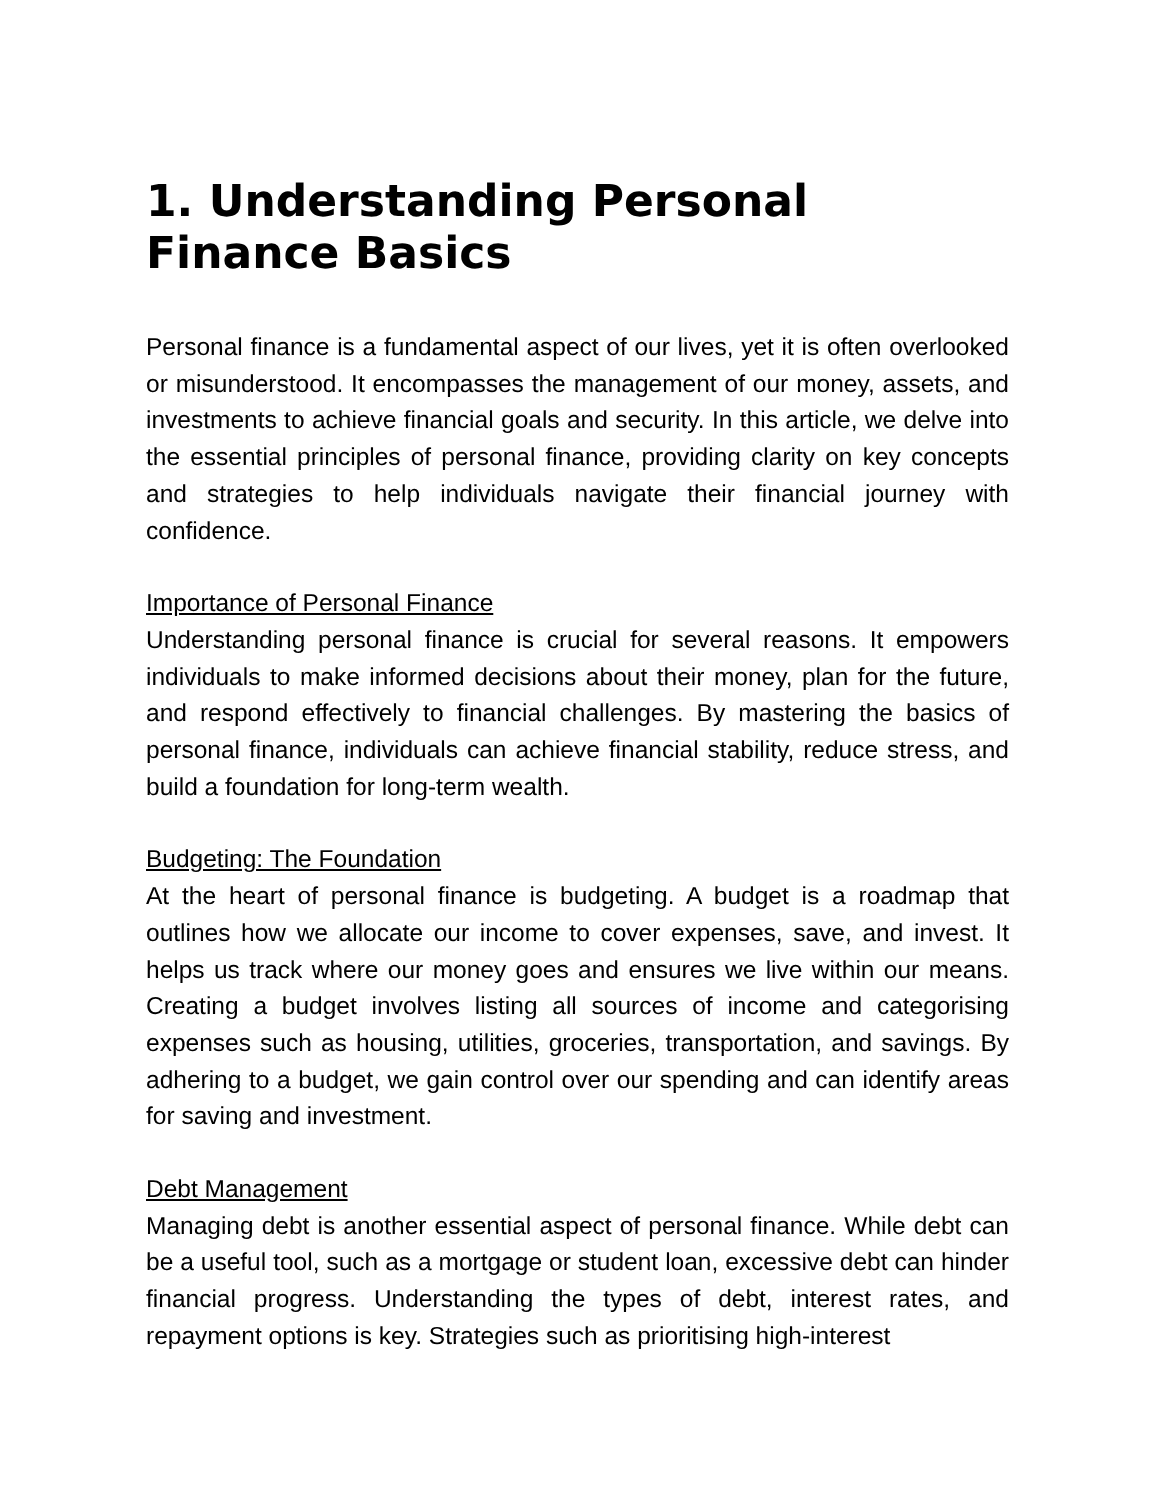1. Understanding Personal Finance Basics
Personal finance is a fundamental aspect of our lives, yet it is often overlooked or misunderstood. It encompasses the management of our money, assets, and investments to achieve financial goals and security. In this article, we delve into the essential principles of personal finance, providing clarity on key concepts and strategies to help individuals navigate their financial journey with confidence.
Importance of Personal Finance
Understanding personal finance is crucial for several reasons. It empowers individuals to make informed decisions about their money, plan for the future, and respond effectively to financial challenges. By mastering the basics of personal finance, individuals can achieve financial stability, reduce stress, and build a foundation for long-term wealth.
Budgeting: The Foundation
At the heart of personal finance is budgeting. A budget is a roadmap that outlines how we allocate our income to cover expenses, save, and invest. It helps us track where our money goes and ensures we live within our means. Creating a budget involves listing all sources of income and categorising expenses such as housing, utilities, groceries, transportation, and savings. By adhering to a budget, we gain control over our spending and can identify areas for saving and investment.
Debt Management
Managing debt is another essential aspect of personal finance. While debt can be a useful tool, such as a mortgage or student loan, excessive debt can hinder financial progress. Understanding the types of debt, interest rates, and repayment options is key. Strategies such as prioritising high-interest